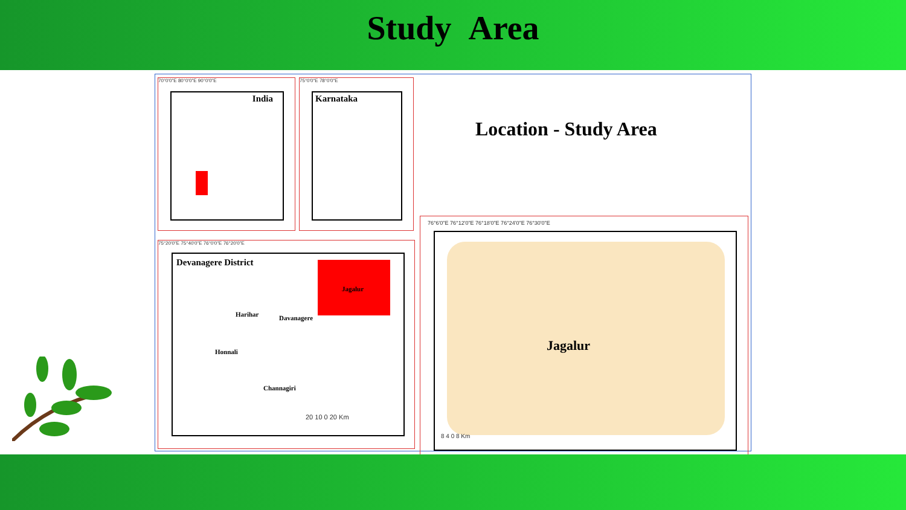Study Area
70°0'0"E 80°0'0"E 90°0'0"E
India
75°0'0"E 78°0'0"E
Karnataka
Location - Study Area
75°20'0"E 75°40'0"E 76°0'0"E 76°20'0"E
Devanagere District
Jagalur
Harihar Davanagere
Honnali
Channagiri
20 10 0 20 Km
76°6'0"E 76°12'0"E 76°18'0"E 76°24'0"E 76°30'0"E
Jagalur
8 4 0 8 Km